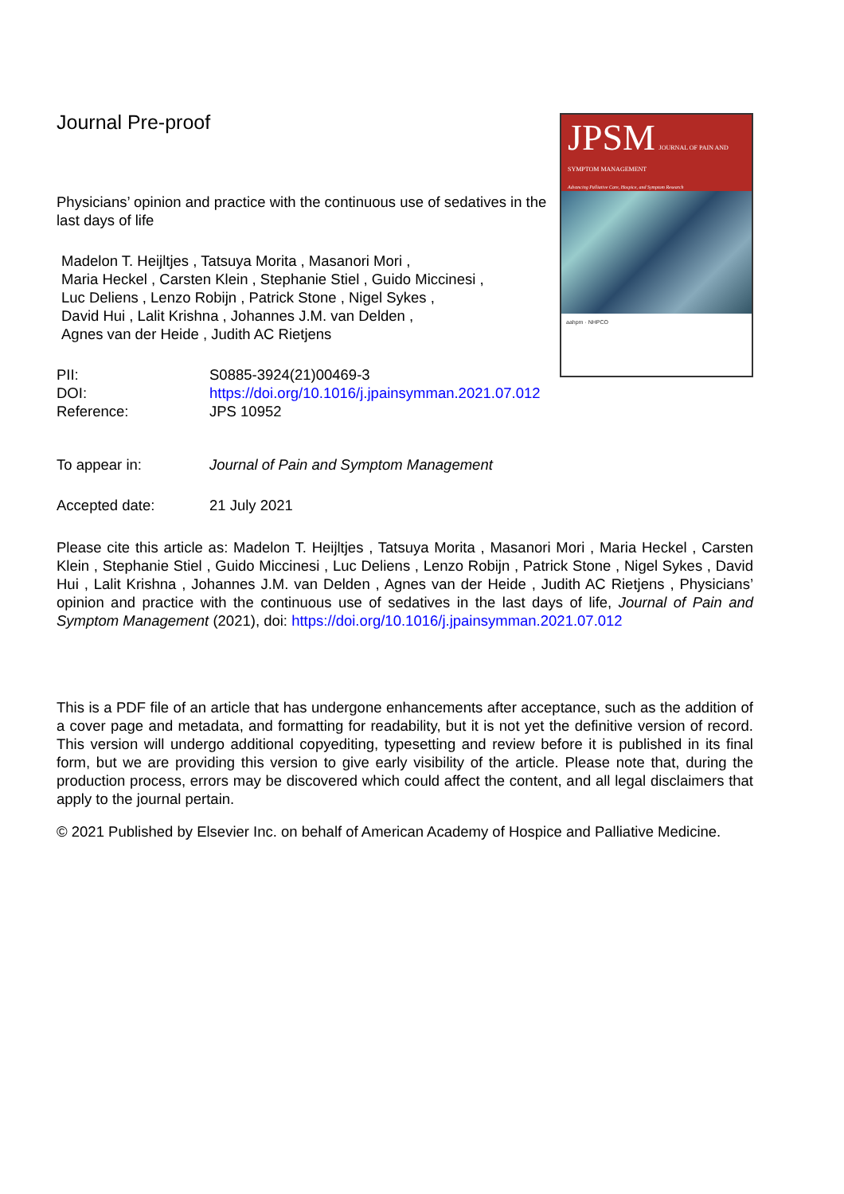Journal Pre-proof
Physicians’ opinion and practice with the continuous use of sedatives in the last days of life
Madelon T. Heijltjes , Tatsuya Morita , Masanori Mori ,
Maria Heckel , Carsten Klein , Stephanie Stiel , Guido Miccinesi ,
Luc Deliens , Lenzo Robijn , Patrick Stone , Nigel Sykes ,
David Hui , Lalit Krishna , Johannes J.M. van Delden ,
Agnes van der Heide , Judith AC Rietjens
PII: S0885-3924(21)00469-3
DOI: https://doi.org/10.1016/j.jpainsymman.2021.07.012
Reference: JPS 10952
To appear in: Journal of Pain and Symptom Management
Accepted date: 21 July 2021
JPSM JOURNAL OF PAIN AND SYMPTOM MANAGEMENT
Advancing Palliative Care, Hospice, and Symptom Research
aahpm · NHPCO
Please cite this article as: Madelon T. Heijltjes , Tatsuya Morita , Masanori Mori , Maria Heckel , Carsten Klein , Stephanie Stiel , Guido Miccinesi , Luc Deliens , Lenzo Robijn , Patrick Stone , Nigel Sykes , David Hui , Lalit Krishna , Johannes J.M. van Delden , Agnes van der Heide , Judith AC Rietjens , Physicians’ opinion and practice with the continuous use of sedatives in the last days of life, Journal of Pain and Symptom Management (2021), doi: https://doi.org/10.1016/j.jpainsymman.2021.07.012
This is a PDF file of an article that has undergone enhancements after acceptance, such as the addition of a cover page and metadata, and formatting for readability, but it is not yet the definitive version of record. This version will undergo additional copyediting, typesetting and review before it is published in its final form, but we are providing this version to give early visibility of the article. Please note that, during the production process, errors may be discovered which could affect the content, and all legal disclaimers that apply to the journal pertain.
© 2021 Published by Elsevier Inc. on behalf of American Academy of Hospice and Palliative Medicine.